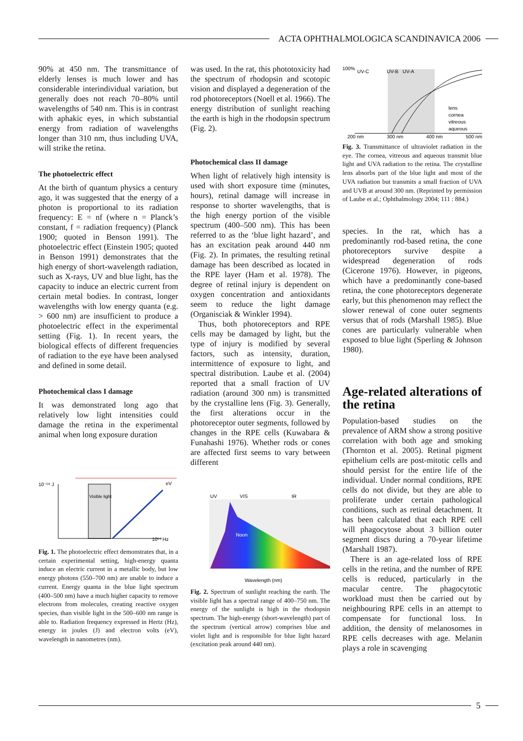ACTA OPHTHALMOLOGICA SCANDINAVICA 2006
90% at 450 nm. The transmittance of elderly lenses is much lower and has considerable interindividual variation, but generally does not reach 70–80% until wavelengths of 540 nm. This is in contrast with aphakic eyes, in which substantial energy from radiation of wavelengths longer than 310 nm, thus including UVA, will strike the retina.
The photoelectric effect
At the birth of quantum physics a century ago, it was suggested that the energy of a photon is proportional to its radiation frequency: E = nf (where n = Planck’s constant, f = radiation frequency) (Planck 1900; quoted in Benson 1991). The photoelectric effect (Einstein 1905; quoted in Benson 1991) demonstrates that the high energy of short-wavelength radiation, such as X-rays, UV and blue light, has the capacity to induce an electric current from certain metal bodies. In contrast, longer wavelengths with low energy quanta (e.g. > 600 nm) are insufficient to produce a photoelectric effect in the experimental setting (Fig. 1). In recent years, the biological effects of different frequencies of radiation to the eye have been analysed and defined in some detail.
Photochemical class I damage
It was demonstrated long ago that relatively low light intensities could damage the retina in the experimental animal when long exposure duration
10⁻¹⁸ J
eV
Visible light
10¹⁴ Hz
Fig. 1. The photoelectric effect demonstrates that, in a certain experimental setting, high-energy quanta induce an electric current in a metallic body, but low energy photons (550–700 nm) are unable to induce a current. Energy quanta in the blue light spectrum (400–500 nm) have a much higher capacity to remove electrons from molecules, creating reactive oxygen species, than visible light in the 500–600 nm range is able to. Radiation frequency expressed in Hertz (Hz), energy in joules (J) and electron volts (eV), wavelength in nanometres (nm).
was used. In the rat, this phototoxicity had the spectrum of rhodopsin and scotopic vision and displayed a degeneration of the rod photoreceptors (Noell et al. 1966). The energy distribution of sunlight reaching the earth is high in the rhodopsin spectrum (Fig. 2).
Photochemical class II damage
When light of relatively high intensity is used with short exposure time (minutes, hours), retinal damage will increase in response to shorter wavelengths, that is the high energy portion of the visible spectrum (400–500 nm). This has been referred to as the ‘blue light hazard’, and has an excitation peak around 440 nm (Fig. 2). In primates, the resulting retinal damage has been described as located in the RPE layer (Ham et al. 1978). The degree of retinal injury is dependent on oxygen concentration and antioxidants seem to reduce the light damage (Organisciak & Winkler 1994).
Thus, both photoreceptors and RPE cells may be damaged by light, but the type of injury is modified by several factors, such as intensity, duration, intermittence of exposure to light, and spectral distribution. Laube et al. (2004) reported that a small fraction of UV radiation (around 300 nm) is transmitted by the crystalline lens (Fig. 3). Generally, the first alterations occur in the photoreceptor outer segments, followed by changes in the RPE cells (Kuwabara & Funahashi 1976). Whether rods or cones are affected first seems to vary between different
UV
VIS
IR
Noon
Wavelength (nm)
Fig. 2. Spectrum of sunlight reaching the earth. The visible light has a spectral range of 400–750 nm. The energy of the sunlight is high in the rhodopsin spectrum. The high-energy (short-wavelength) part of the spectrum (vertical arrow) comprises blue and violet light and is responsible for blue light hazard (excitation peak around 440 nm).
100%
UV-C
UV-B
UV-A
lens
cornea
vitreous
aqueous
200 nm
300 nm
400 nm
500 nm
Fig. 3. Transmittance of ultraviolet radiation in the eye. The cornea, vitreous and aqueous transmit blue light and UVA radiation to the retina. The crystalline lens absorbs part of the blue light and most of the UVA radiation but transmits a small fraction of UVA and UVB at around 300 nm. (Reprinted by permission of Laube et al.; Ophthalmology 2004; 111 : 884.)
species. In the rat, which has a predominantly rod-based retina, the cone photoreceptors survive despite a widespread degeneration of rods (Cicerone 1976). However, in pigeons, which have a predominantly cone-based retina, the cone photoreceptors degenerate early, but this phenomenon may reflect the slower renewal of cone outer segments versus that of rods (Marshall 1985). Blue cones are particularly vulnerable when exposed to blue light (Sperling & Johnson 1980).
Age-related alterations of the retina
Population-based studies on the prevalence of ARM show a strong positive correlation with both age and smoking (Thornton et al. 2005). Retinal pigment epithelium cells are post-mitotic cells and should persist for the entire life of the individual. Under normal conditions, RPE cells do not divide, but they are able to proliferate under certain pathological conditions, such as retinal detachment. It has been calculated that each RPE cell will phagocytose about 3 billion outer segment discs during a 70-year lifetime (Marshall 1987).
There is an age-related loss of RPE cells in the retina, and the number of RPE cells is reduced, particularly in the macular centre. The phagocytotic workload must then be carried out by neighbouring RPE cells in an attempt to compensate for functional loss. In addition, the density of melanosomes in RPE cells decreases with age. Melanin plays a role in scavenging
5